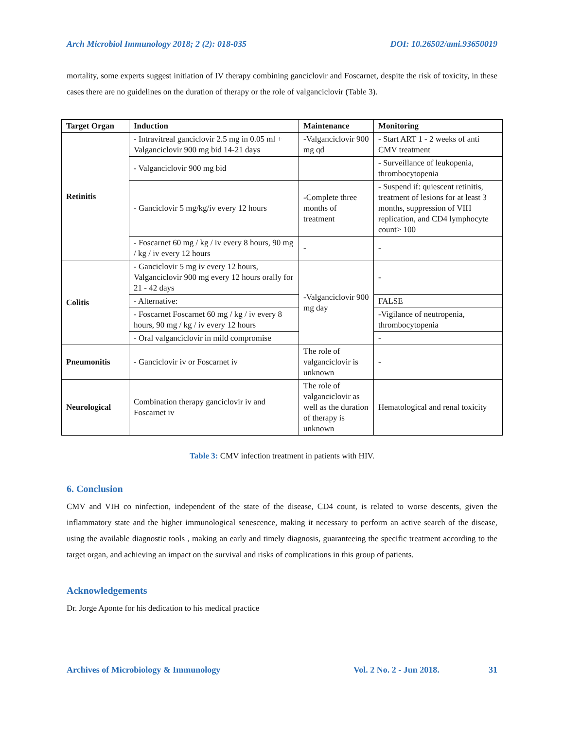Arch Microbiol Immunology 2018; 2 (2): 018-035 DOI: 10.26502/ami.93650019
mortality, some experts suggest initiation of IV therapy combining ganciclovir and Foscarnet, despite the risk of toxicity, in these cases there are no guidelines on the duration of therapy or the role of valganciclovir (Table 3).
| Target Organ | Induction | Maintenance | Monitoring |
| --- | --- | --- | --- |
| Retinitis | - Intravitreal ganciclovir 2.5 mg in 0.05 ml + Valganciclovir 900 mg bid 14-21 days | -Valganciclovir 900 mg qd | - Start ART 1 - 2 weeks of anti CMV treatment |
| | - Valganciclovir 900 mg bid | | - Surveillance of leukopenia, thrombocytopenia |
| | - Ganciclovir 5 mg/kg/iv every 12 hours | -Complete three months of treatment | - Suspend if: quiescent retinitis, treatment of lesions for at least 3 months, suppression of VIH replication, and CD4 lymphocyte count> 100 |
| | - Foscarnet 60 mg / kg / iv every 8 hours, 90 mg / kg / iv every 12 hours | - | - |
| Colitis | - Ganciclovir 5 mg iv every 12 hours, Valganciclovir 900 mg every 12 hours orally for 21 - 42 days | -Valganciclovir 900 mg day | - |
| | - Alternative: | | FALSE |
| | - Foscarnet Foscarnet 60 mg / kg / iv every 8 hours, 90 mg / kg / iv every 12 hours | | -Vigilance of neutropenia, thrombocytopenia |
| | - Oral valganciclovir in mild compromise | | - |
| Pneumonitis | - Ganciclovir iv or Foscarnet iv | The role of valganciclovir is unknown | - |
| Neurological | Combination therapy ganciclovir iv and Foscarnet iv | The role of valganciclovir as well as the duration of therapy is unknown | Hematological and renal toxicity |
Table 3: CMV infection treatment in patients with HIV.
6. Conclusion
CMV and VIH co ninfection, independent of the state of the disease, CD4 count, is related to worse descents, given the inflammatory state and the higher immunological senescence, making it necessary to perform an active search of the disease, using the available diagnostic tools , making an early and timely diagnosis, guaranteeing the specific treatment according to the target organ, and achieving an impact on the survival and risks of complications in this group of patients.
Acknowledgements
Dr. Jorge Aponte for his dedication to his medical practice
Archives of Microbiology & Immunology Vol. 2 No. 2 - Jun 2018. 31